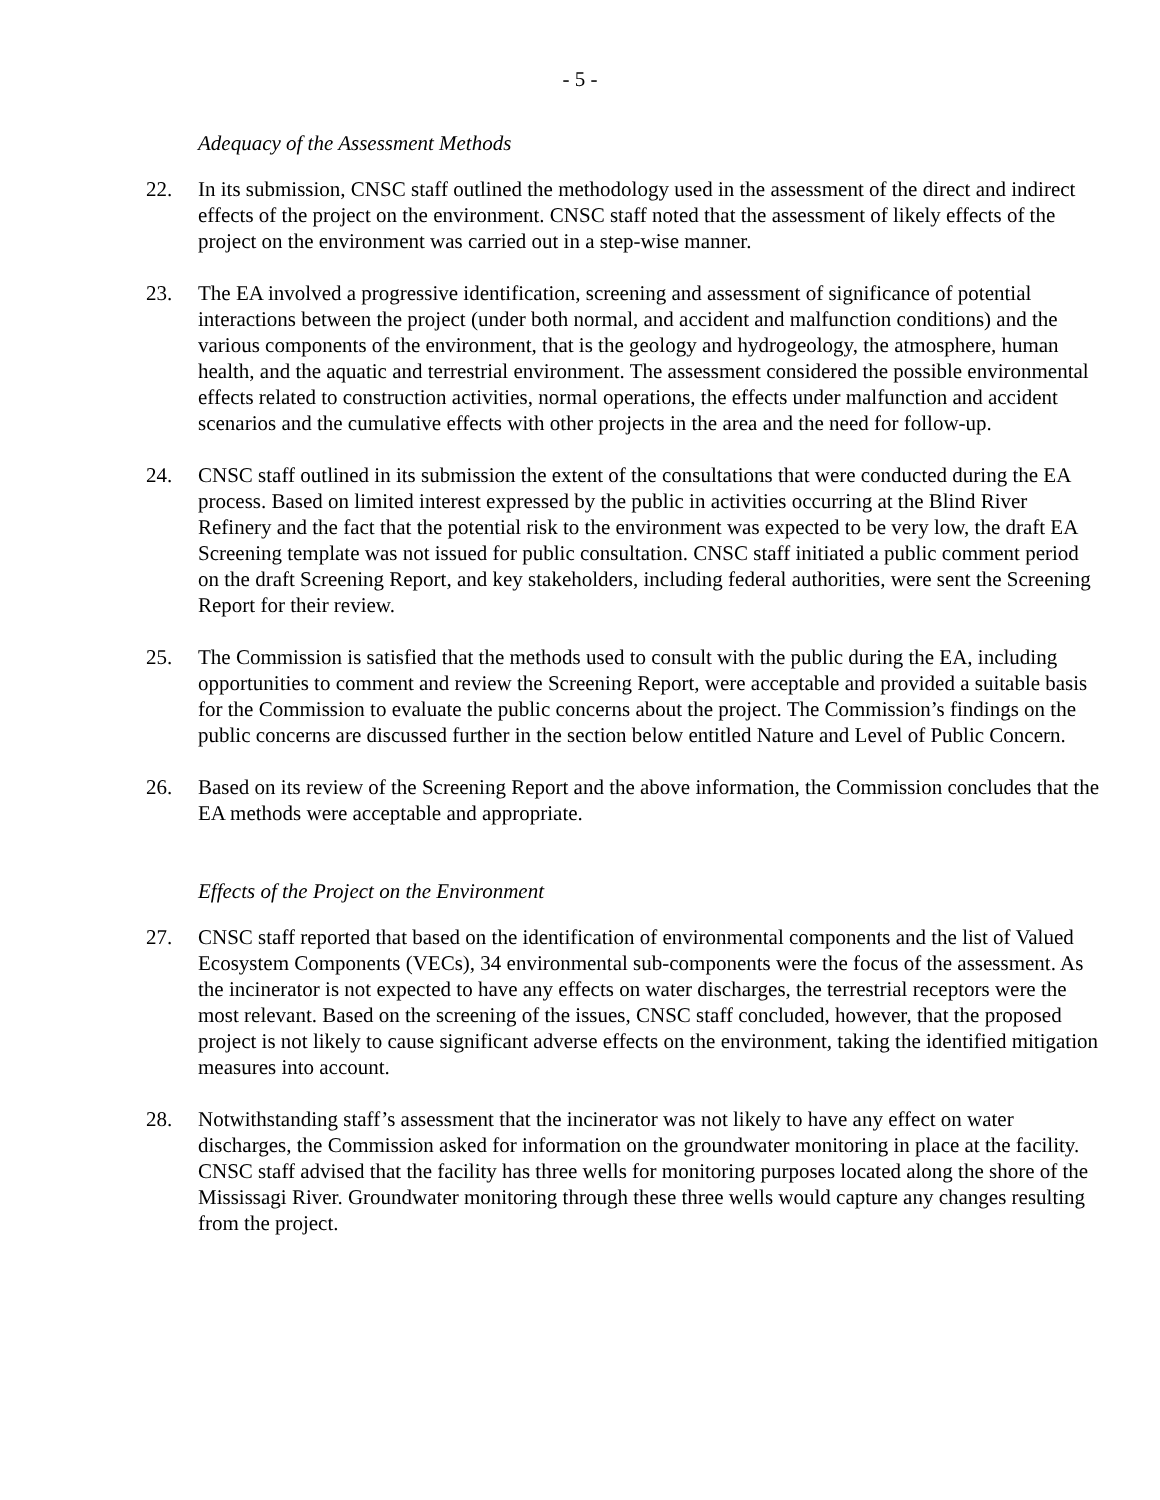- 5 -
Adequacy of the Assessment Methods
22. In its submission, CNSC staff outlined the methodology used in the assessment of the direct and indirect effects of the project on the environment. CNSC staff noted that the assessment of likely effects of the project on the environment was carried out in a step-wise manner.
23. The EA involved a progressive identification, screening and assessment of significance of potential interactions between the project (under both normal, and accident and malfunction conditions) and the various components of the environment, that is the geology and hydrogeology, the atmosphere, human health, and the aquatic and terrestrial environment. The assessment considered the possible environmental effects related to construction activities, normal operations, the effects under malfunction and accident scenarios and the cumulative effects with other projects in the area and the need for follow-up.
24. CNSC staff outlined in its submission the extent of the consultations that were conducted during the EA process. Based on limited interest expressed by the public in activities occurring at the Blind River Refinery and the fact that the potential risk to the environment was expected to be very low, the draft EA Screening template was not issued for public consultation. CNSC staff initiated a public comment period on the draft Screening Report, and key stakeholders, including federal authorities, were sent the Screening Report for their review.
25. The Commission is satisfied that the methods used to consult with the public during the EA, including opportunities to comment and review the Screening Report, were acceptable and provided a suitable basis for the Commission to evaluate the public concerns about the project. The Commission’s findings on the public concerns are discussed further in the section below entitled Nature and Level of Public Concern.
26. Based on its review of the Screening Report and the above information, the Commission concludes that the EA methods were acceptable and appropriate.
Effects of the Project on the Environment
27. CNSC staff reported that based on the identification of environmental components and the list of Valued Ecosystem Components (VECs), 34 environmental sub-components were the focus of the assessment. As the incinerator is not expected to have any effects on water discharges, the terrestrial receptors were the most relevant. Based on the screening of the issues, CNSC staff concluded, however, that the proposed project is not likely to cause significant adverse effects on the environment, taking the identified mitigation measures into account.
28. Notwithstanding staff’s assessment that the incinerator was not likely to have any effect on water discharges, the Commission asked for information on the groundwater monitoring in place at the facility. CNSC staff advised that the facility has three wells for monitoring purposes located along the shore of the Mississagi River. Groundwater monitoring through these three wells would capture any changes resulting from the project.